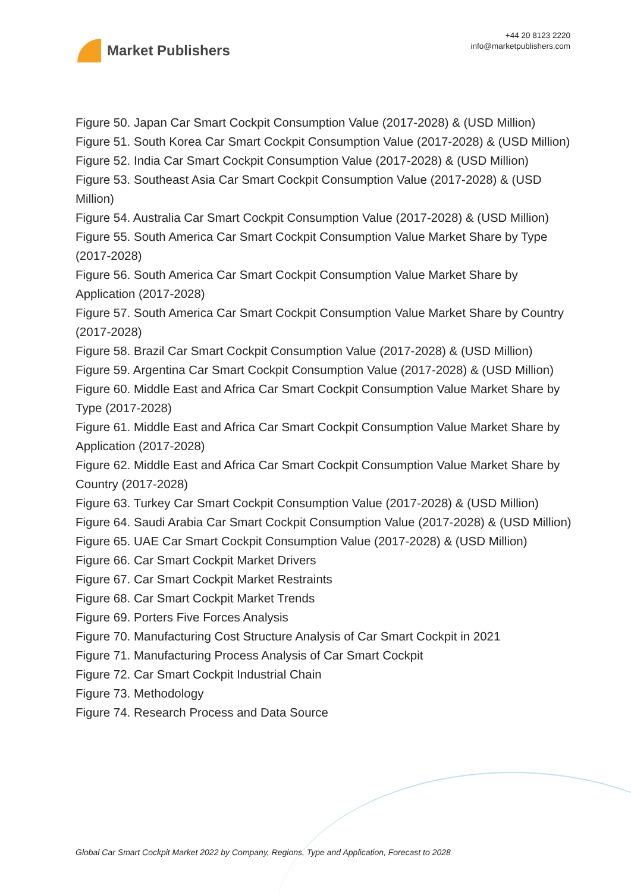Market Publishers
+44 20 8123 2220
info@marketpublishers.com
Figure 50. Japan Car Smart Cockpit Consumption Value (2017-2028) & (USD Million)
Figure 51. South Korea Car Smart Cockpit Consumption Value (2017-2028) & (USD Million)
Figure 52. India Car Smart Cockpit Consumption Value (2017-2028) & (USD Million)
Figure 53. Southeast Asia Car Smart Cockpit Consumption Value (2017-2028) & (USD Million)
Figure 54. Australia Car Smart Cockpit Consumption Value (2017-2028) & (USD Million)
Figure 55. South America Car Smart Cockpit Consumption Value Market Share by Type (2017-2028)
Figure 56. South America Car Smart Cockpit Consumption Value Market Share by Application (2017-2028)
Figure 57. South America Car Smart Cockpit Consumption Value Market Share by Country (2017-2028)
Figure 58. Brazil Car Smart Cockpit Consumption Value (2017-2028) & (USD Million)
Figure 59. Argentina Car Smart Cockpit Consumption Value (2017-2028) & (USD Million)
Figure 60. Middle East and Africa Car Smart Cockpit Consumption Value Market Share by Type (2017-2028)
Figure 61. Middle East and Africa Car Smart Cockpit Consumption Value Market Share by Application (2017-2028)
Figure 62. Middle East and Africa Car Smart Cockpit Consumption Value Market Share by Country (2017-2028)
Figure 63. Turkey Car Smart Cockpit Consumption Value (2017-2028) & (USD Million)
Figure 64. Saudi Arabia Car Smart Cockpit Consumption Value (2017-2028) & (USD Million)
Figure 65. UAE Car Smart Cockpit Consumption Value (2017-2028) & (USD Million)
Figure 66. Car Smart Cockpit Market Drivers
Figure 67. Car Smart Cockpit Market Restraints
Figure 68. Car Smart Cockpit Market Trends
Figure 69. Porters Five Forces Analysis
Figure 70. Manufacturing Cost Structure Analysis of Car Smart Cockpit in 2021
Figure 71. Manufacturing Process Analysis of Car Smart Cockpit
Figure 72. Car Smart Cockpit Industrial Chain
Figure 73. Methodology
Figure 74. Research Process and Data Source
Global Car Smart Cockpit Market 2022 by Company, Regions, Type and Application, Forecast to 2028